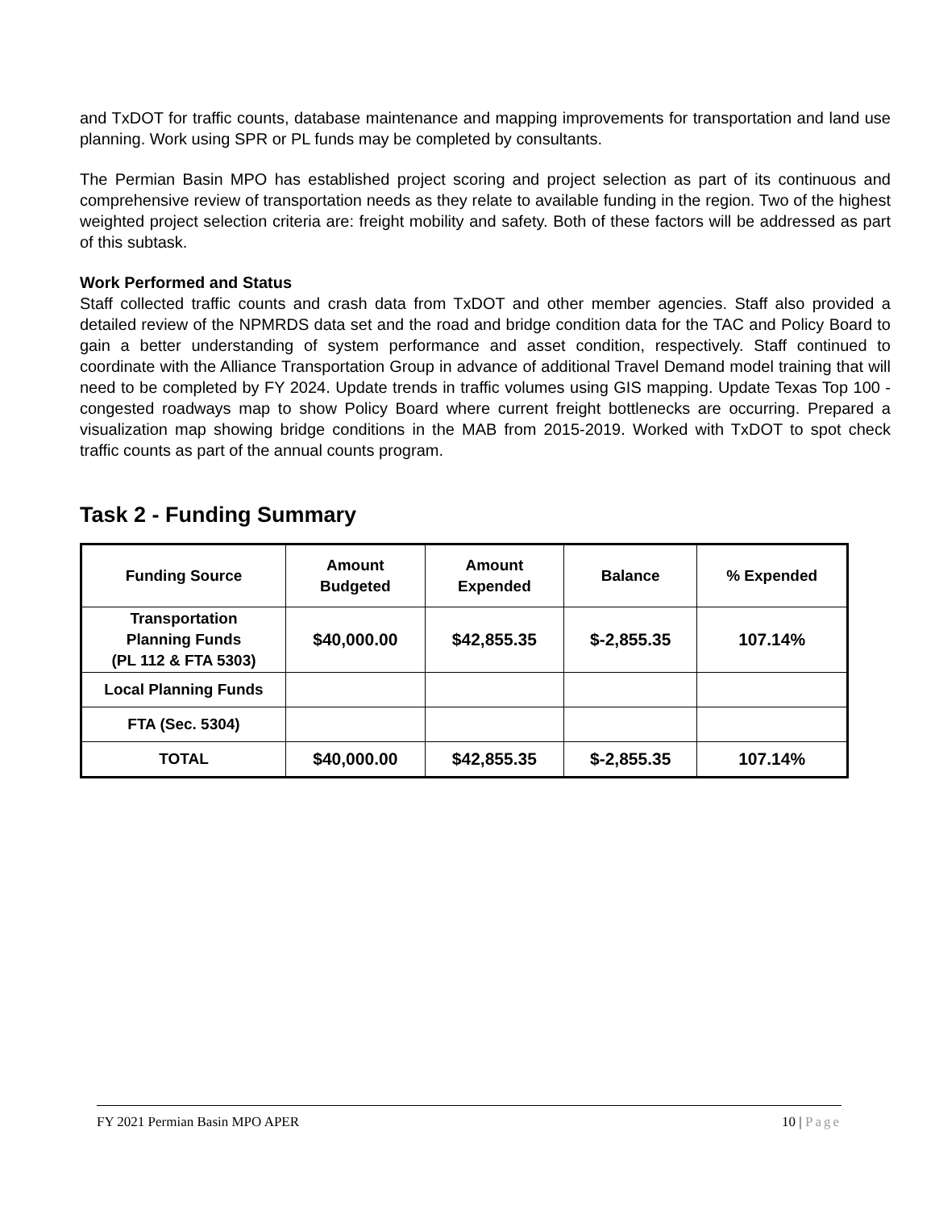and TxDOT for traffic counts, database maintenance and mapping improvements for transportation and land use planning. Work using SPR or PL funds may be completed by consultants.
The Permian Basin MPO has established project scoring and project selection as part of its continuous and comprehensive review of transportation needs as they relate to available funding in the region. Two of the highest weighted project selection criteria are: freight mobility and safety. Both of these factors will be addressed as part of this subtask.
Work Performed and Status
Staff collected traffic counts and crash data from TxDOT and other member agencies. Staff also provided a detailed review of the NPMRDS data set and the road and bridge condition data for the TAC and Policy Board to gain a better understanding of system performance and asset condition, respectively. Staff continued to coordinate with the Alliance Transportation Group in advance of additional Travel Demand model training that will need to be completed by FY 2024. Update trends in traffic volumes using GIS mapping. Update Texas Top 100 - congested roadways map to show Policy Board where current freight bottlenecks are occurring. Prepared a visualization map showing bridge conditions in the MAB from 2015-2019. Worked with TxDOT to spot check traffic counts as part of the annual counts program.
Task 2 - Funding Summary
| Funding Source | Amount Budgeted | Amount Expended | Balance | % Expended |
| --- | --- | --- | --- | --- |
| Transportation Planning Funds (PL 112 & FTA 5303) | $40,000.00 | $42,855.35 | $-2,855.35 | 107.14% |
| Local Planning Funds | | | | |
| FTA (Sec. 5304) | | | | |
| TOTAL | $40,000.00 | $42,855.35 | $-2,855.35 | 107.14% |
FY 2021 Permian Basin MPO APER 10 | Page